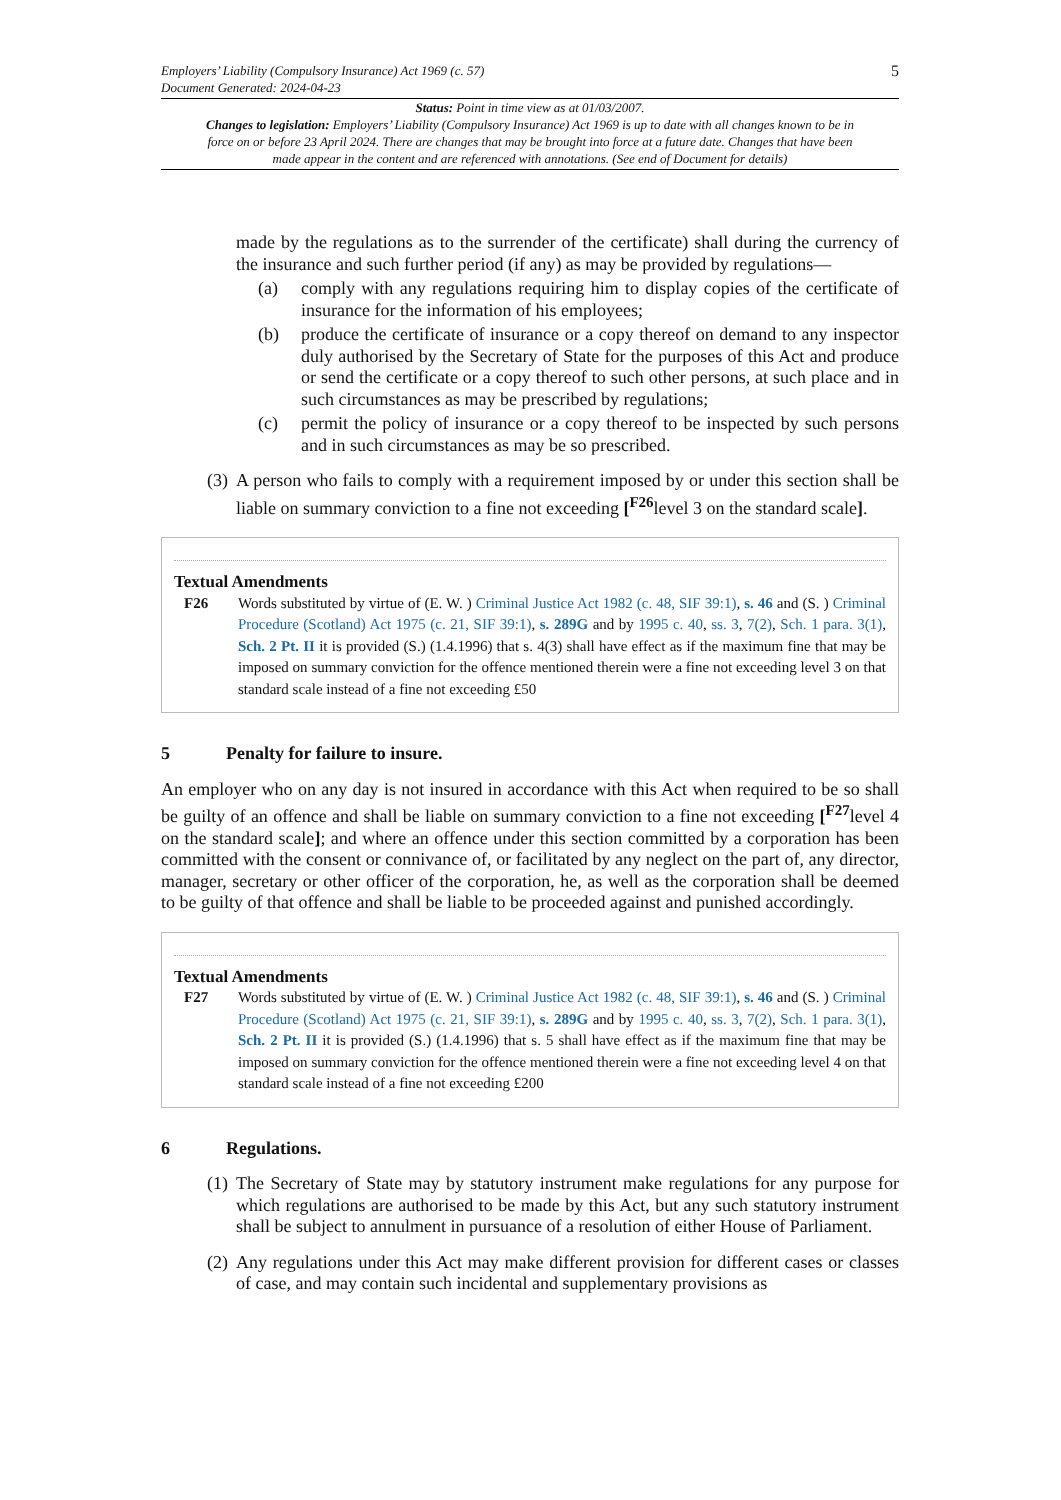Employers’ Liability (Compulsory Insurance) Act 1969 (c. 57)
Document Generated: 2024-04-23
5
Status: Point in time view as at 01/03/2007.
Changes to legislation: Employers’ Liability (Compulsory Insurance) Act 1969 is up to date with all changes known to be in force on or before 23 April 2024. There are changes that may be brought into force at a future date. Changes that have been made appear in the content and are referenced with annotations. (See end of Document for details)
made by the regulations as to the surrender of the certificate) shall during the currency of the insurance and such further period (if any) as may be provided by regulations—
(a) comply with any regulations requiring him to display copies of the certificate of insurance for the information of his employees;
(b) produce the certificate of insurance or a copy thereof on demand to any inspector duly authorised by the Secretary of State for the purposes of this Act and produce or send the certificate or a copy thereof to such other persons, at such place and in such circumstances as may be prescribed by regulations;
(c) permit the policy of insurance or a copy thereof to be inspected by such persons and in such circumstances as may be so prescribed.
(3) A person who fails to comply with a requirement imposed by or under this section shall be liable on summary conviction to a fine not exceeding [<sup>F26</sup>level 3 on the standard scale].
Textual Amendments
F26 Words substituted by virtue of (E. W. ) Criminal Justice Act 1982 (c. 48, SIF 39:1), s. 46 and (S. ) Criminal Procedure (Scotland) Act 1975 (c. 21, SIF 39:1), s. 289G and by 1995 c. 40, ss. 3, 7(2), Sch. 1 para. 3(1), Sch. 2 Pt. II it is provided (S.) (1.4.1996) that s. 4(3) shall have effect as if the maximum fine that may be imposed on summary conviction for the offence mentioned therein were a fine not exceeding level 3 on that standard scale instead of a fine not exceeding £50
5 Penalty for failure to insure.
An employer who on any day is not insured in accordance with this Act when required to be so shall be guilty of an offence and shall be liable on summary conviction to a fine not exceeding [<sup>F27</sup>level 4 on the standard scale]; and where an offence under this section committed by a corporation has been committed with the consent or connivance of, or facilitated by any neglect on the part of, any director, manager, secretary or other officer of the corporation, he, as well as the corporation shall be deemed to be guilty of that offence and shall be liable to be proceeded against and punished accordingly.
Textual Amendments
F27 Words substituted by virtue of (E. W. ) Criminal Justice Act 1982 (c. 48, SIF 39:1), s. 46 and (S. ) Criminal Procedure (Scotland) Act 1975 (c. 21, SIF 39:1), s. 289G and by 1995 c. 40, ss. 3, 7(2), Sch. 1 para. 3(1), Sch. 2 Pt. II it is provided (S.) (1.4.1996) that s. 5 shall have effect as if the maximum fine that may be imposed on summary conviction for the offence mentioned therein were a fine not exceeding level 4 on that standard scale instead of a fine not exceeding £200
6 Regulations.
(1) The Secretary of State may by statutory instrument make regulations for any purpose for which regulations are authorised to be made by this Act, but any such statutory instrument shall be subject to annulment in pursuance of a resolution of either House of Parliament.
(2) Any regulations under this Act may make different provision for different cases or classes of case, and may contain such incidental and supplementary provisions as